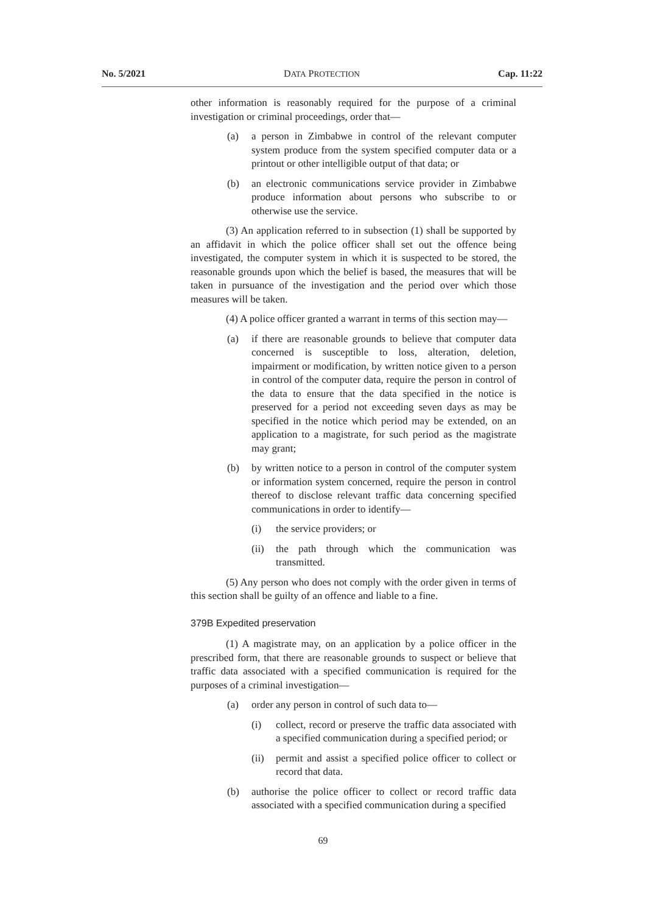No. 5/2021 DATA PROTECTION Cap. 11:22
other information is reasonably required for the purpose of a criminal investigation or criminal proceedings, order that—
(a) a person in Zimbabwe in control of the relevant computer system produce from the system specified computer data or a printout or other intelligible output of that data; or
(b) an electronic communications service provider in Zimbabwe produce information about persons who subscribe to or otherwise use the service.
(3) An application referred to in subsection (1) shall be supported by an affidavit in which the police officer shall set out the offence being investigated, the computer system in which it is suspected to be stored, the reasonable grounds upon which the belief is based, the measures that will be taken in pursuance of the investigation and the period over which those measures will be taken.
(4) A police officer granted a warrant in terms of this section may—
(a) if there are reasonable grounds to believe that computer data concerned is susceptible to loss, alteration, deletion, impairment or modification, by written notice given to a person in control of the computer data, require the person in control of the data to ensure that the data specified in the notice is preserved for a period not exceeding seven days as may be specified in the notice which period may be extended, on an application to a magistrate, for such period as the magistrate may grant;
(b) by written notice to a person in control of the computer system or information system concerned, require the person in control thereof to disclose relevant traffic data concerning specified communications in order to identify—
(i) the service providers; or
(ii) the path through which the communication was transmitted.
(5) Any person who does not comply with the order given in terms of this section shall be guilty of an offence and liable to a fine.
379B Expedited preservation
(1) A magistrate may, on an application by a police officer in the prescribed form, that there are reasonable grounds to suspect or believe that traffic data associated with a specified communication is required for the purposes of a criminal investigation—
(a) order any person in control of such data to—
(i) collect, record or preserve the traffic data associated with a specified communication during a specified period; or
(ii) permit and assist a specified police officer to collect or record that data.
(b) authorise the police officer to collect or record traffic data associated with a specified communication during a specified
69